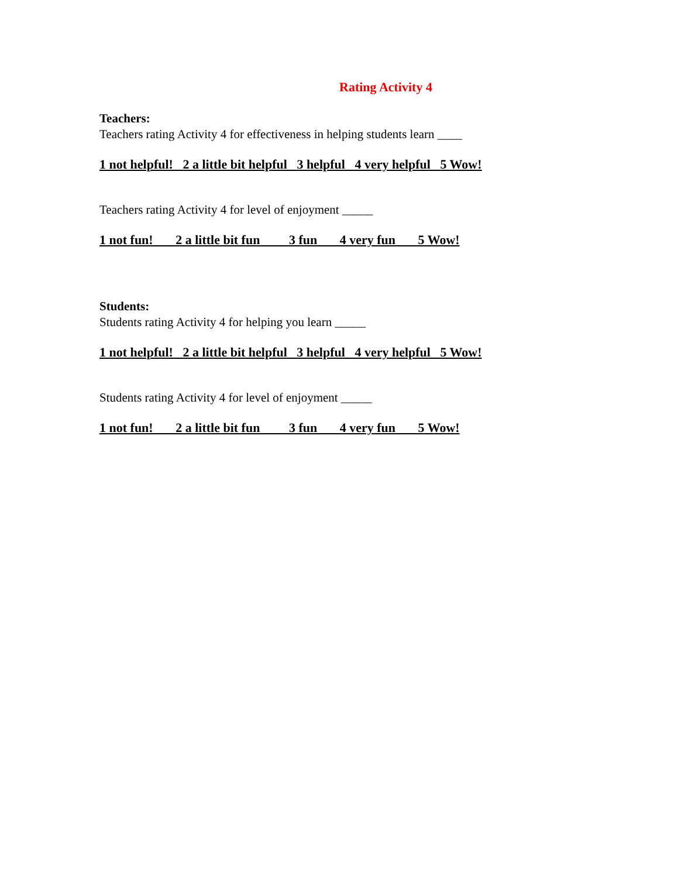Rating Activity 4
Teachers:
Teachers rating Activity 4 for effectiveness in helping students learn ____
1 not helpful! 2 a little bit helpful 3 helpful 4 very helpful 5 Wow!
Teachers rating Activity 4 for level of enjoyment _____
1 not fun! 2 a little bit fun 3 fun 4 very fun 5 Wow!
Students:
Students rating Activity 4 for helping you learn _____
1 not helpful! 2 a little bit helpful 3 helpful 4 very helpful 5 Wow!
Students rating Activity 4 for level of enjoyment _____
1 not fun! 2 a little bit fun 3 fun 4 very fun 5 Wow!